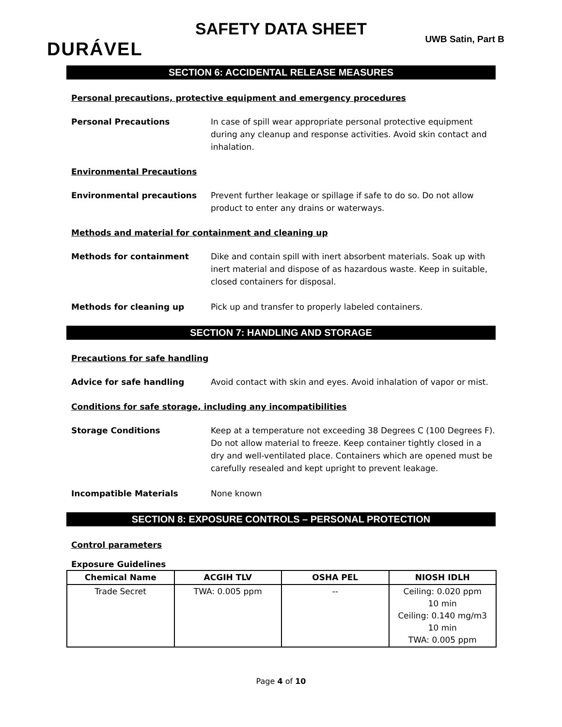SAFETY DATA SHEET
DURÁVEL UWB Satin, Part B
SECTION 6: ACCIDENTAL RELEASE MEASURES
Personal precautions, protective equipment and emergency procedures
Personal Precautions In case of spill wear appropriate personal protective equipment during any cleanup and response activities. Avoid skin contact and inhalation.
Environmental Precautions
Environmental precautions Prevent further leakage or spillage if safe to do so. Do not allow product to enter any drains or waterways.
Methods and material for containment and cleaning up
Methods for containment Dike and contain spill with inert absorbent materials. Soak up with inert material and dispose of as hazardous waste. Keep in suitable, closed containers for disposal.
Methods for cleaning up Pick up and transfer to properly labeled containers.
SECTION 7: HANDLING AND STORAGE
Precautions for safe handling
Advice for safe handling Avoid contact with skin and eyes. Avoid inhalation of vapor or mist.
Conditions for safe storage, including any incompatibilities
Storage Conditions Keep at a temperature not exceeding 38 Degrees C (100 Degrees F). Do not allow material to freeze. Keep container tightly closed in a dry and well-ventilated place. Containers which are opened must be carefully resealed and kept upright to prevent leakage.
Incompatible Materials None known
SECTION 8: EXPOSURE CONTROLS – PERSONAL PROTECTION
Control parameters
Exposure Guidelines
| Chemical Name | ACGIH TLV | OSHA PEL | NIOSH IDLH |
| --- | --- | --- | --- |
| Trade Secret | TWA: 0.005 ppm | -- | Ceiling: 0.020 ppm 10 min Ceiling: 0.140 mg/m3 10 min TWA: 0.005 ppm |
Page 4 of 10